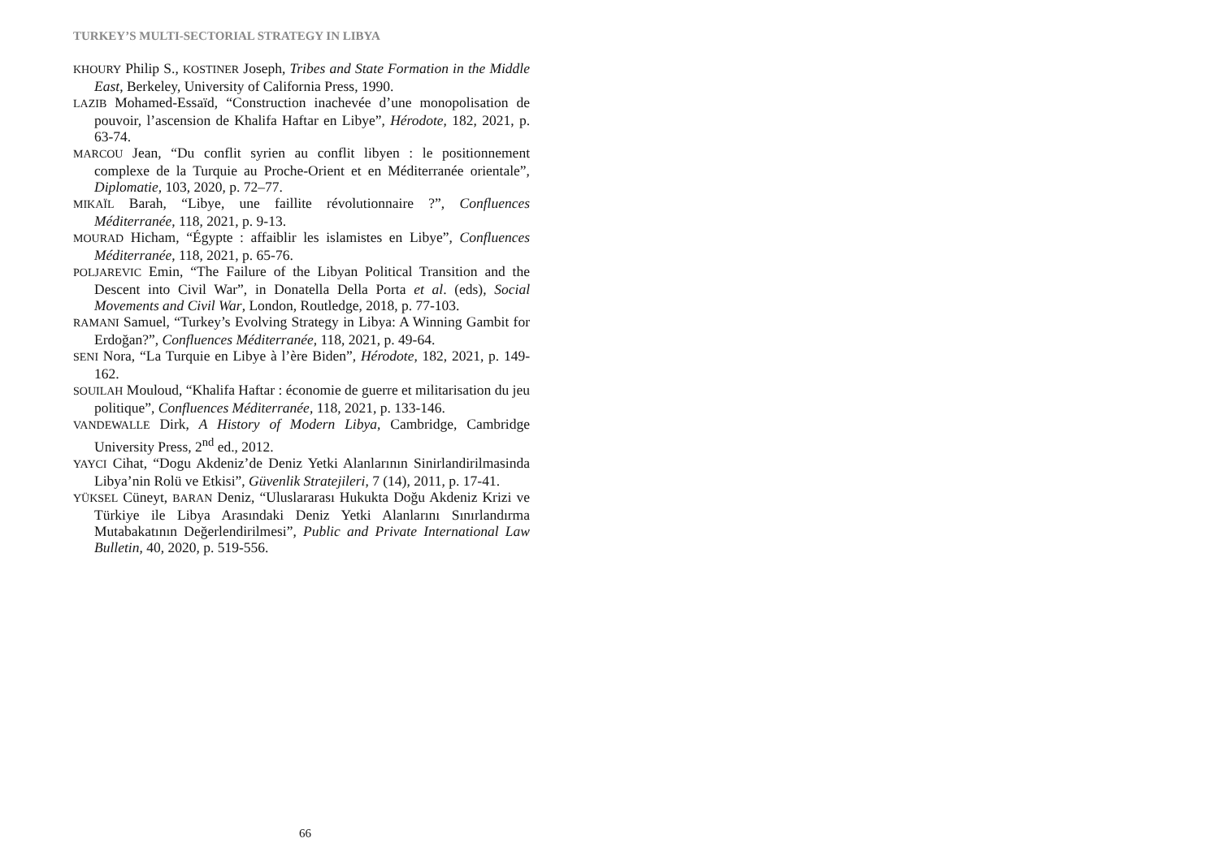TURKEY’S MULTI-SECTORIAL STRATEGY IN LIBYA
KHOURY Philip S., KOSTINER Joseph, Tribes and State Formation in the Middle East, Berkeley, University of California Press, 1990.
LAZIB Mohamed-Essaïd, “Construction inachevée d’une monopolisation de pouvoir, l’ascension de Khalifa Haftar en Libye”, Hérodote, 182, 2021, p. 63-74.
MARCOU Jean, “Du conflit syrien au conflit libyen : le positionnement complexe de la Turquie au Proche-Orient et en Méditerranée orientale”, Diplomatie, 103, 2020, p. 72–77.
MIKAÏL Barah, “Libye, une faillite révolutionnaire ?”, Confluences Méditerranée, 118, 2021, p. 9-13.
MOURAD Hicham, “Égypte : affaiblir les islamistes en Libye”, Confluences Méditerranée, 118, 2021, p. 65-76.
POLJAREVIC Emin, “The Failure of the Libyan Political Transition and the Descent into Civil War”, in Donatella Della Porta et al. (eds), Social Movements and Civil War, London, Routledge, 2018, p. 77-103.
RAMANI Samuel, “Turkey’s Evolving Strategy in Libya: A Winning Gambit for Erdoğan?”, Confluences Méditerranée, 118, 2021, p. 49-64.
SENI Nora, “La Turquie en Libye à l’ère Biden”, Hérodote, 182, 2021, p. 149-162.
SOUILAH Mouloud, “Khalifa Haftar : économie de guerre et militarisation du jeu politique”, Confluences Méditerranée, 118, 2021, p. 133-146.
VANDEWALLE Dirk, A History of Modern Libya, Cambridge, Cambridge University Press, 2<sup>nd</sup> ed., 2012.
YAYCI Cihat, “Dogu Akdeniz’de Deniz Yetki Alanlarının Sinirlandirilmasinda Libya’nin Rolü ve Etkisi”, Güvenlik Stratejileri, 7 (14), 2011, p. 17-41.
YÜKSEL Cüneyt, BARAN Deniz, “Uluslararası Hukukta Doğu Akdeniz Krizi ve Türkiye ile Libya Arasındaki Deniz Yetki Alanlarını Sınırlandırma Mutabakatının Değerlendirilmesi”, Public and Private International Law Bulletin, 40, 2020, p. 519-556.
66